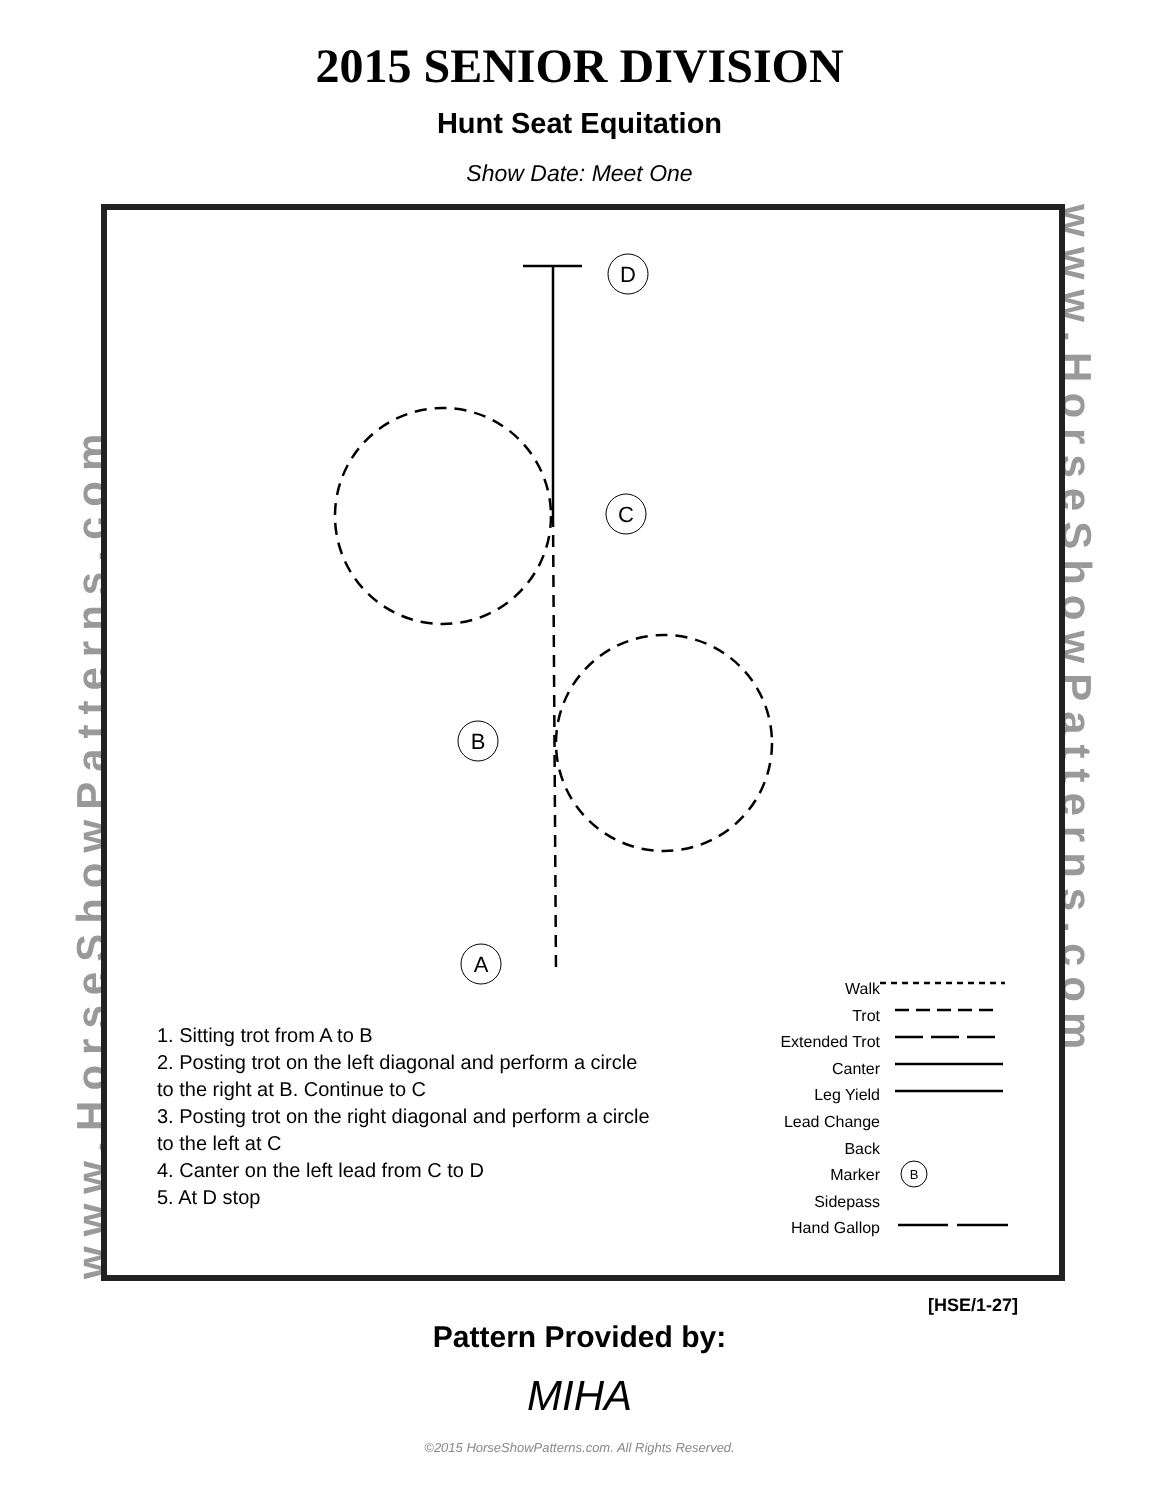2015 SENIOR DIVISION
Hunt Seat Equitation
Show Date: Meet One
www.HorseShowPatterns.com
www.HorseShowPatterns.com
D
C
B
A
B
1. Sitting trot from A to B
2. Posting trot on the left diagonal and perform a circle to the right at B. Continue to C
3. Posting trot on the right diagonal and perform a circle to the left at C
4. Canter on the left lead from C to D
5. At D stop
Walk
Trot
Extended Trot
Canter
Leg Yield
Lead Change
Back
Marker
Sidepass
Hand Gallop
[HSE/1-27]
Pattern Provided by:
MIHA
©2015 HorseShowPatterns.com. All Rights Reserved.